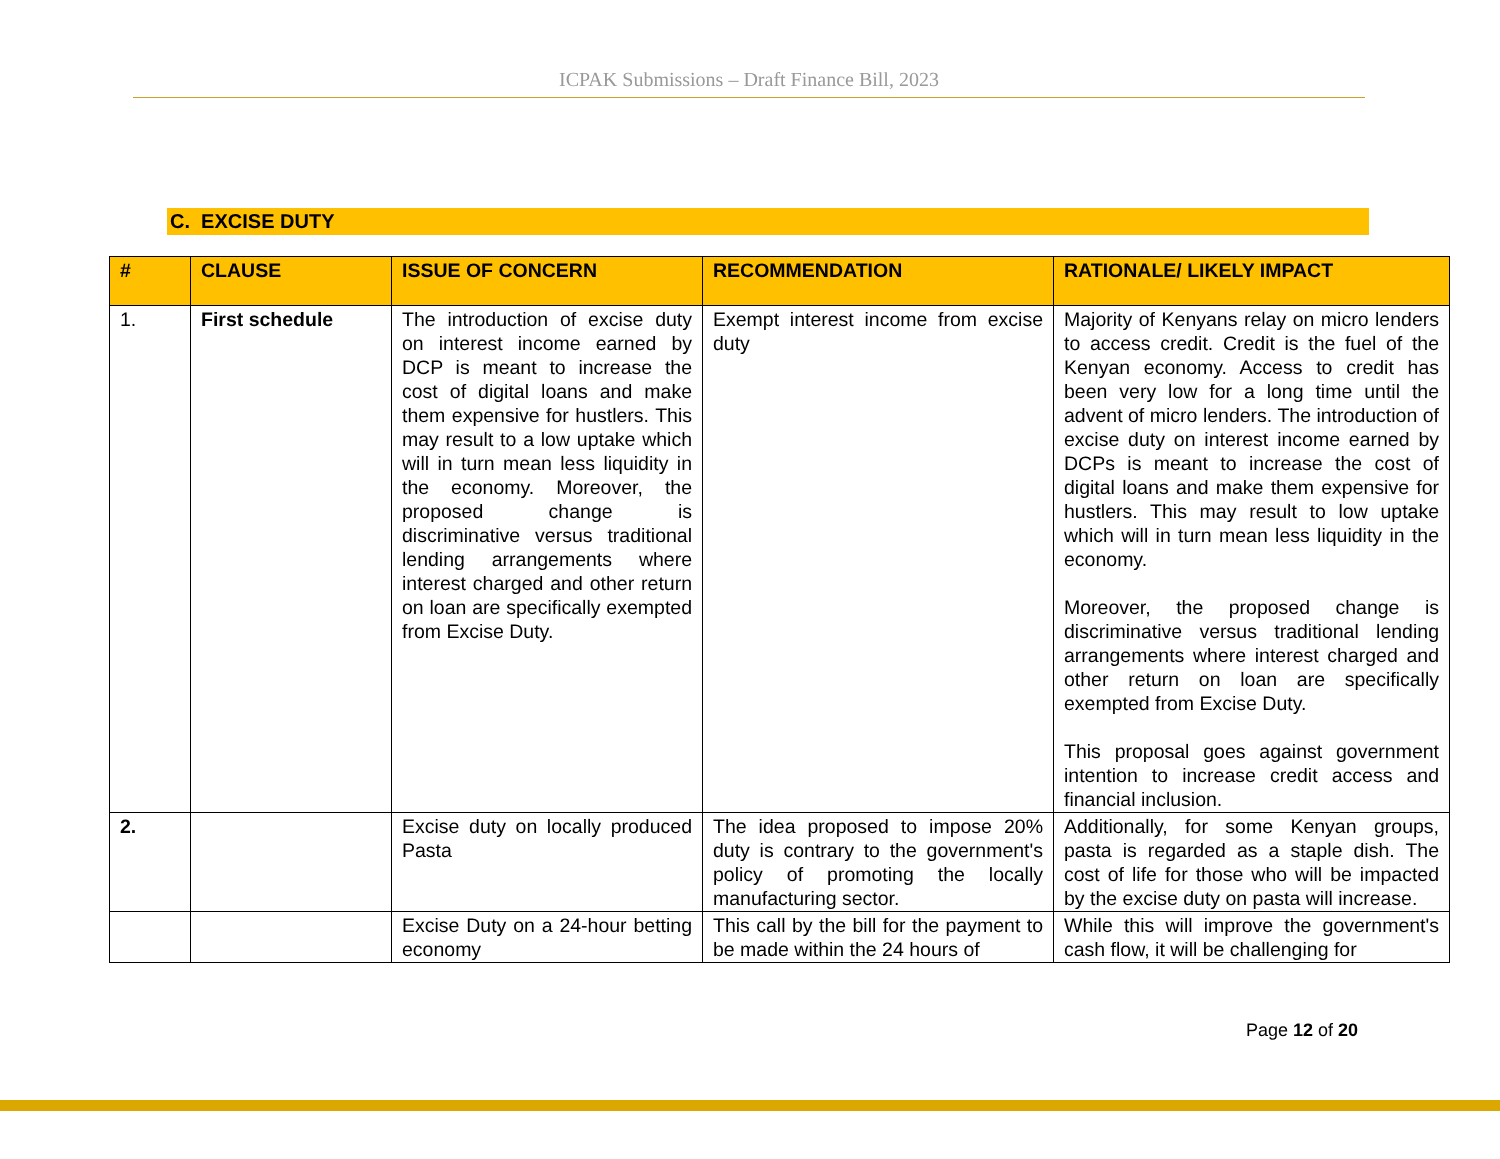ICPAK Submissions – Draft Finance Bill, 2023
C. EXCISE DUTY
| # | CLAUSE | ISSUE OF CONCERN | RECOMMENDATION | RATIONALE/ LIKELY IMPACT |
| --- | --- | --- | --- | --- |
| 1. | First schedule | The introduction of excise duty on interest income earned by DCP is meant to increase the cost of digital loans and make them expensive for hustlers. This may result to a low uptake which will in turn mean less liquidity in the economy. Moreover, the proposed change is discriminative versus traditional lending arrangements where interest charged and other return on loan are specifically exempted from Excise Duty. | Exempt interest income from excise duty | Majority of Kenyans relay on micro lenders to access credit. Credit is the fuel of the Kenyan economy. Access to credit has been very low for a long time until the advent of micro lenders. The introduction of excise duty on interest income earned by DCPs is meant to increase the cost of digital loans and make them expensive for hustlers. This may result to low uptake which will in turn mean less liquidity in the economy. Moreover, the proposed change is discriminative versus traditional lending arrangements where interest charged and other return on loan are specifically exempted from Excise Duty. This proposal goes against government intention to increase credit access and financial inclusion. |
| 2. | | Excise duty on locally produced Pasta | The idea proposed to impose 20% duty is contrary to the government's policy of promoting the locally manufacturing sector. | Additionally, for some Kenyan groups, pasta is regarded as a staple dish. The cost of life for those who will be impacted by the excise duty on pasta will increase. |
| | | Excise Duty on a 24-hour betting economy | This call by the bill for the payment to be made within the 24 hours of | While this will improve the government's cash flow, it will be challenging for |
Page 12 of 20